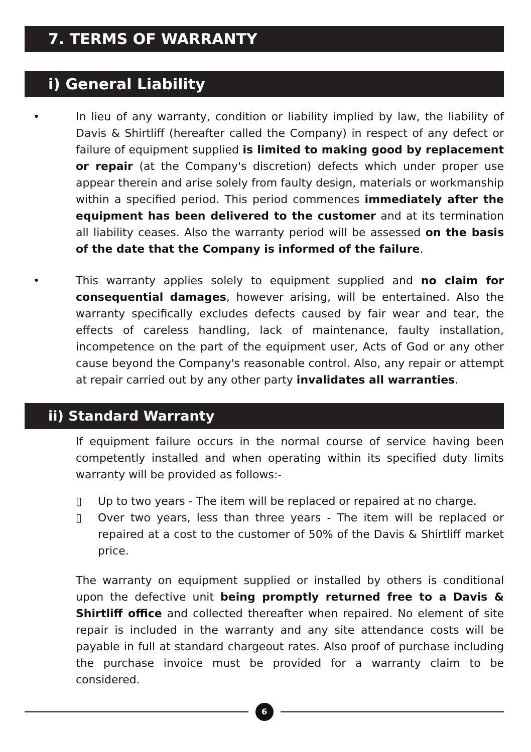7. TERMS OF WARRANTY
i) General Liability
• In lieu of any warranty, condition or liability implied by law, the liability of Davis & Shirtliff (hereafter called the Company) in respect of any defect or failure of equipment supplied is limited to making good by replacement or repair (at the Company's discretion) defects which under proper use appear therein and arise solely from faulty design, materials or workmanship within a specified period. This period commences immediately after the equipment has been delivered to the customer and at its termination all liability ceases. Also the warranty period will be assessed on the basis of the date that the Company is informed of the failure.
• This warranty applies solely to equipment supplied and no claim for consequential damages, however arising, will be entertained. Also the warranty specifically excludes defects caused by fair wear and tear, the effects of careless handling, lack of maintenance, faulty installation, incompetence on the part of the equipment user, Acts of God or any other cause beyond the Company's reasonable control. Also, any repair or attempt at repair carried out by any other party invalidates all warranties.
ii) Standard Warranty
If equipment failure occurs in the normal course of service having been competently installed and when operating within its specified duty limits warranty will be provided as follows:-
▯ Up to two years - The item will be replaced or repaired at no charge.
▯ Over two years, less than three years - The item will be replaced or repaired at a cost to the customer of 50% of the Davis & Shirtliff market price.
The warranty on equipment supplied or installed by others is conditional upon the defective unit being promptly returned free to a Davis & Shirtliff office and collected thereafter when repaired. No element of site repair is included in the warranty and any site attendance costs will be payable in full at standard chargeout rates. Also proof of purchase including the purchase invoice must be provided for a warranty claim to be considered.
6